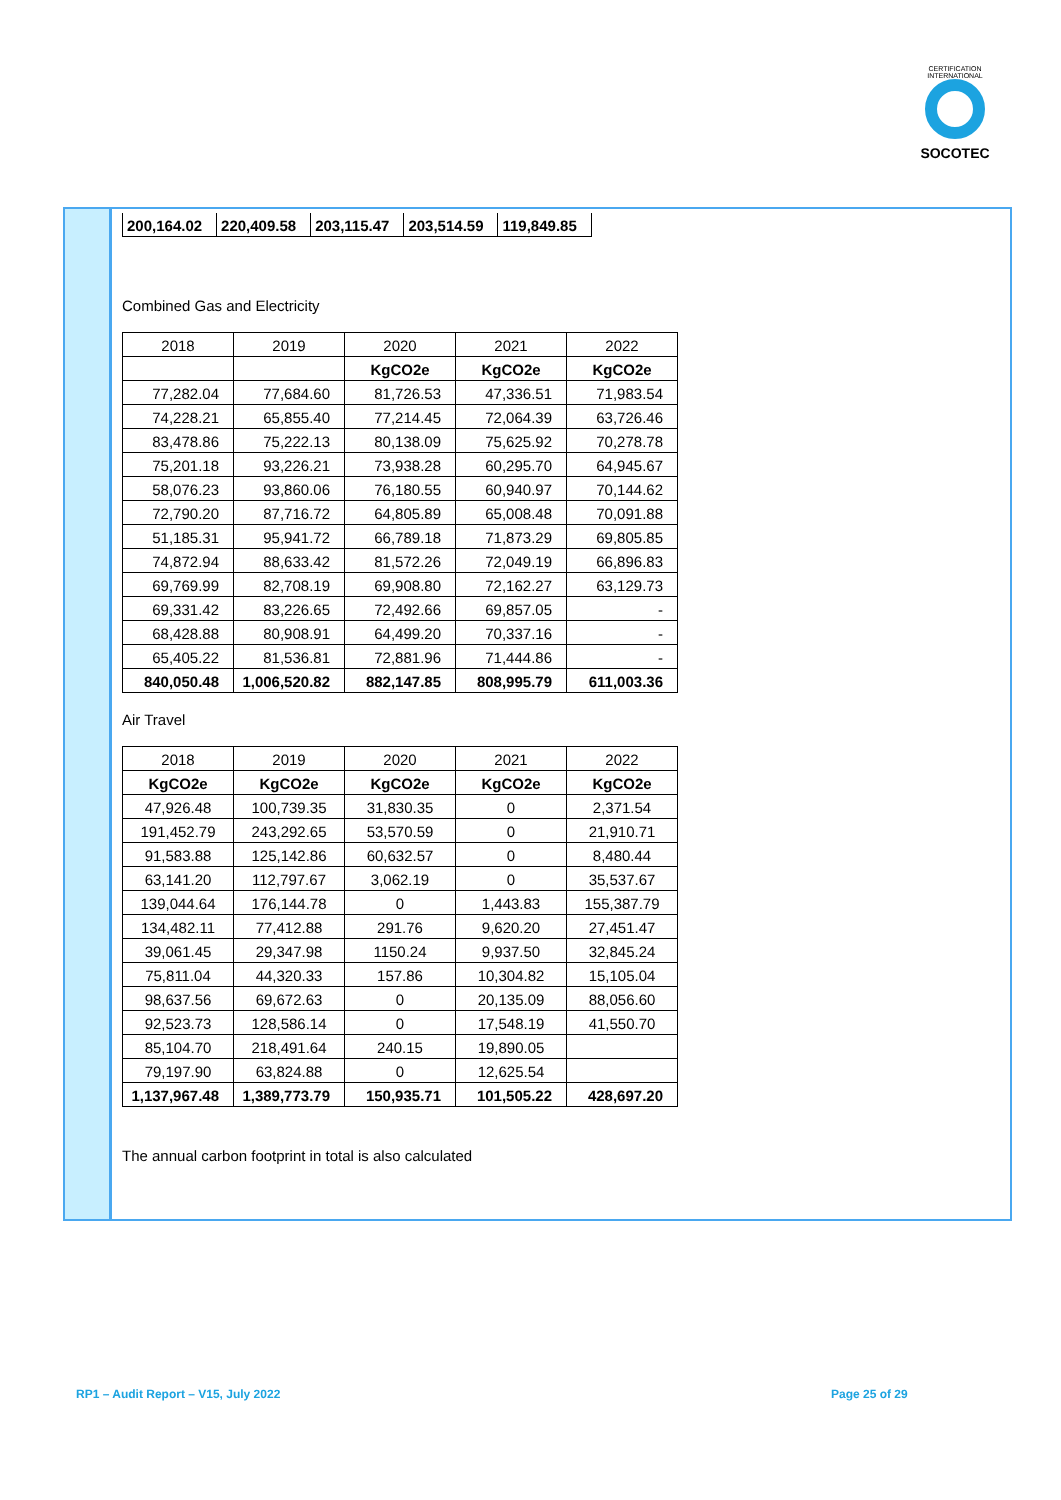CERTIFICATION INTERNATIONAL
SOCOTEC
| 200,164.02 | 220,409.58 | 203,115.47 | 203,514.59 | 119,849.85 |
Combined Gas and Electricity
| 2018 | 2019 | 2020 | 2021 | 2022 |
| --- | --- | --- | --- | --- |
| | | KgCO2e | KgCO2e | KgCO2e |
| 77,282.04 | 77,684.60 | 81,726.53 | 47,336.51 | 71,983.54 |
| 74,228.21 | 65,855.40 | 77,214.45 | 72,064.39 | 63,726.46 |
| 83,478.86 | 75,222.13 | 80,138.09 | 75,625.92 | 70,278.78 |
| 75,201.18 | 93,226.21 | 73,938.28 | 60,295.70 | 64,945.67 |
| 58,076.23 | 93,860.06 | 76,180.55 | 60,940.97 | 70,144.62 |
| 72,790.20 | 87,716.72 | 64,805.89 | 65,008.48 | 70,091.88 |
| 51,185.31 | 95,941.72 | 66,789.18 | 71,873.29 | 69,805.85 |
| 74,872.94 | 88,633.42 | 81,572.26 | 72,049.19 | 66,896.83 |
| 69,769.99 | 82,708.19 | 69,908.80 | 72,162.27 | 63,129.73 |
| 69,331.42 | 83,226.65 | 72,492.66 | 69,857.05 | - |
| 68,428.88 | 80,908.91 | 64,499.20 | 70,337.16 | - |
| 65,405.22 | 81,536.81 | 72,881.96 | 71,444.86 | - |
| 840,050.48 | 1,006,520.82 | 882,147.85 | 808,995.79 | 611,003.36 |
Air Travel
| 2018 | 2019 | 2020 | 2021 | 2022 |
| --- | --- | --- | --- | --- |
| KgCO2e | KgCO2e | KgCO2e | KgCO2e | KgCO2e |
| 47,926.48 | 100,739.35 | 31,830.35 | 0 | 2,371.54 |
| 191,452.79 | 243,292.65 | 53,570.59 | 0 | 21,910.71 |
| 91,583.88 | 125,142.86 | 60,632.57 | 0 | 8,480.44 |
| 63,141.20 | 112,797.67 | 3,062.19 | 0 | 35,537.67 |
| 139,044.64 | 176,144.78 | 0 | 1,443.83 | 155,387.79 |
| 134,482.11 | 77,412.88 | 291.76 | 9,620.20 | 27,451.47 |
| 39,061.45 | 29,347.98 | 1150.24 | 9,937.50 | 32,845.24 |
| 75,811.04 | 44,320.33 | 157.86 | 10,304.82 | 15,105.04 |
| 98,637.56 | 69,672.63 | 0 | 20,135.09 | 88,056.60 |
| 92,523.73 | 128,586.14 | 0 | 17,548.19 | 41,550.70 |
| 85,104.70 | 218,491.64 | 240.15 | 19,890.05 | |
| 79,197.90 | 63,824.88 | 0 | 12,625.54 | |
| 1,137,967.48 | 1,389,773.79 | 150,935.71 | 101,505.22 | 428,697.20 |
The annual carbon footprint in total is also calculated
RP1 – Audit Report – V15, July 2022
Page 25 of 29